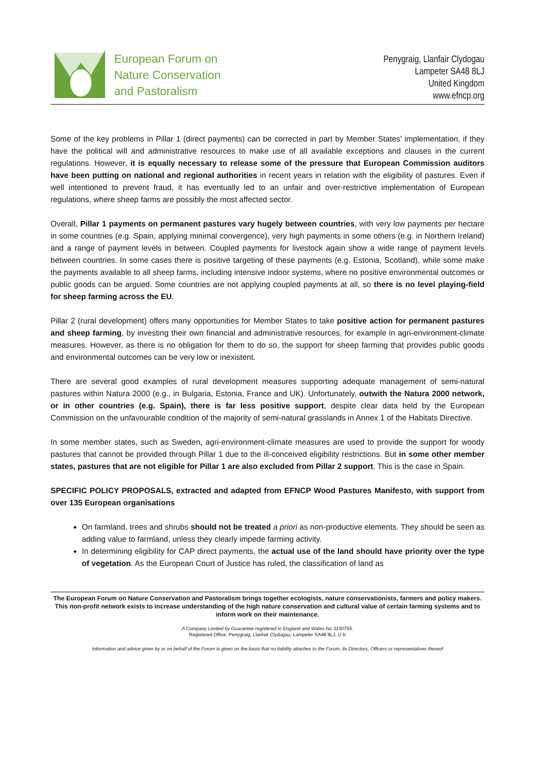European Forum on
Nature Conservation
and Pastoralism
Penygraig, Llanfair Clydogau
Lampeter SA48 8LJ
United Kingdom
www.efncp.org
Some of the key problems in Pillar 1 (direct payments) can be corrected in part by Member States' implementation, if they have the political will and administrative resources to make use of all available exceptions and clauses in the current regulations. However, it is equally necessary to release some of the pressure that European Commission auditors have been putting on national and regional authorities in recent years in relation with the eligibility of pastures. Even if well intentioned to prevent fraud, it has eventually led to an unfair and over-restrictive implementation of European regulations, where sheep farms are possibly the most affected sector.
Overall, Pillar 1 payments on permanent pastures vary hugely between countries, with very low payments per hectare in some countries (e.g. Spain, applying minimal convergence), very high payments in some others (e.g. in Northern Ireland) and a range of payment levels in between. Coupled payments for livestock again show a wide range of payment levels between countries. In some cases there is positive targeting of these payments (e.g. Estonia, Scotland), while some make the payments available to all sheep farms, including intensive indoor systems, where no positive environmental outcomes or public goods can be argued. Some countries are not applying coupled payments at all, so there is no level playing-field for sheep farming across the EU.
Pillar 2 (rural development) offers many opportunities for Member States to take positive action for permanent pastures and sheep farming, by investing their own financial and administrative resources, for example in agri-environment-climate measures. However, as there is no obligation for them to do so, the support for sheep farming that provides public goods and environmental outcomes can be very low or inexistent.
There are several good examples of rural development measures supporting adequate management of semi-natural pastures within Natura 2000 (e.g., in Bulgaria, Estonia, France and UK). Unfortunately, outwith the Natura 2000 network, or in other countries (e.g. Spain), there is far less positive support, despite clear data held by the European Commission on the unfavourable condition of the majority of semi-natural grasslands in Annex 1 of the Habitats Directive.
In some member states, such as Sweden, agri-environment-climate measures are used to provide the support for woody pastures that cannot be provided through Pillar 1 due to the ill-conceived eligibility restrictions. But in some other member states, pastures that are not eligible for Pillar 1 are also excluded from Pillar 2 support. This is the case in Spain.
SPECIFIC POLICY PROPOSALS, extracted and adapted from EFNCP Wood Pastures Manifesto, with support from over 135 European organisations
On farmland, trees and shrubs should not be treated a priori as non-productive elements. They should be seen as adding value to farmland, unless they clearly impede farming activity.
In determining eligibility for CAP direct payments, the actual use of the land should have priority over the type of vegetation. As the European Court of Justice has ruled, the classification of land as
The European Forum on Nature Conservation and Pastoralism brings together ecologists, nature conservationists, farmers and policy makers. This non-profit network exists to increase understanding of the high nature conservation and cultural value of certain farming systems and to inform work on their maintenance.
A Company Limited by Guarantee registered in England and Wales No 3150755.
Registered Office: Penygraig, Llanfair Clydogau, Lampeter SA48 8LJ, U K
Information and advice given by or on behalf of the Forum is given on the basis that no liability attaches to the Forum, its Directors, Officers or representatives thereof